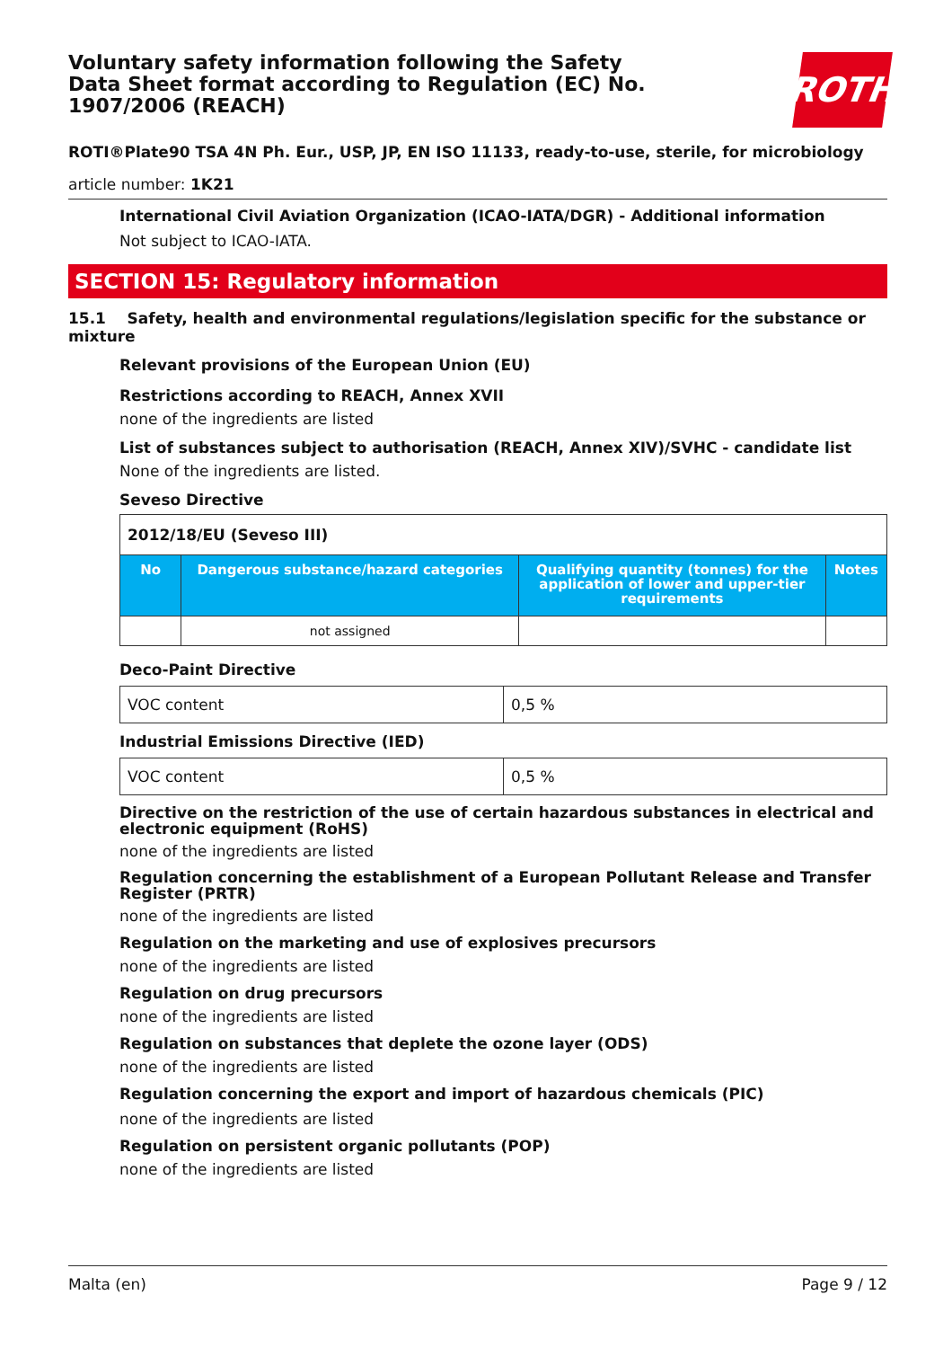ROTH
Voluntary safety information following the Safety Data Sheet format according to Regulation (EC) No. 1907/2006 (REACH)
ROTI®Plate90 TSA 4N Ph. Eur., USP, JP, EN ISO 11133, ready-to-use, sterile, for microbiology
article number: 1K21
International Civil Aviation Organization (ICAO-IATA/DGR) - Additional information
Not subject to ICAO-IATA.
SECTION 15: Regulatory information
15.1 Safety, health and environmental regulations/legislation specific for the substance or mixture
Relevant provisions of the European Union (EU)
Restrictions according to REACH, Annex XVII
none of the ingredients are listed
List of substances subject to authorisation (REACH, Annex XIV)/SVHC - candidate list
None of the ingredients are listed.
Seveso Directive
| 2012/18/EU (Seveso III) | | | |
| No | Dangerous substance/hazard categories | Qualifying quantity (tonnes) for the application of lower and upper-tier requirements | Notes |
| | not assigned | | |
Deco-Paint Directive
| VOC content | 0,5 % |
Industrial Emissions Directive (IED)
| VOC content | 0,5 % |
Directive on the restriction of the use of certain hazardous substances in electrical and electronic equipment (RoHS)
none of the ingredients are listed
Regulation concerning the establishment of a European Pollutant Release and Transfer Register (PRTR)
none of the ingredients are listed
Regulation on the marketing and use of explosives precursors
none of the ingredients are listed
Regulation on drug precursors
none of the ingredients are listed
Regulation on substances that deplete the ozone layer (ODS)
none of the ingredients are listed
Regulation concerning the export and import of hazardous chemicals (PIC)
none of the ingredients are listed
Regulation on persistent organic pollutants (POP)
none of the ingredients are listed
Malta (en) Page 9 / 12